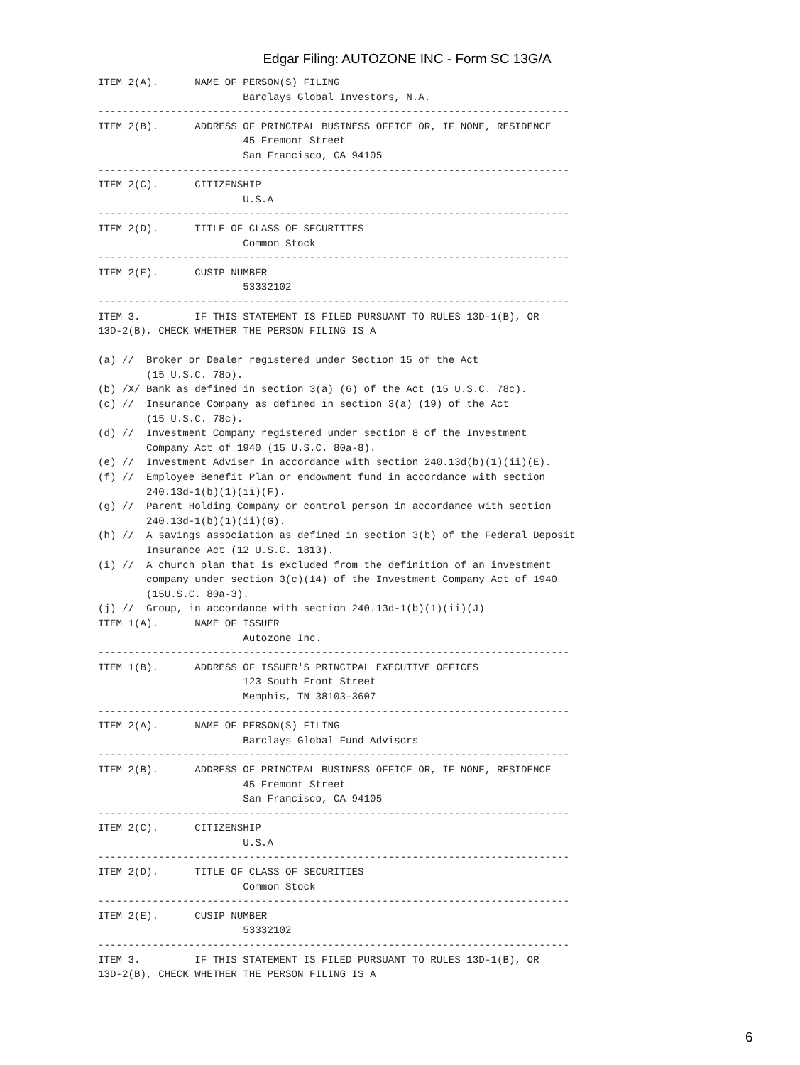Edgar Filing: AUTOZONE INC - Form SC 13G/A
ITEM 2(A).      NAME OF PERSON(S) FILING
                        Barclays Global Investors, N.A.
------------------------------------------------------------------------------
ITEM 2(B).      ADDRESS OF PRINCIPAL BUSINESS OFFICE OR, IF NONE, RESIDENCE
                        45 Fremont Street
                        San Francisco, CA 94105
------------------------------------------------------------------------------
ITEM 2(C).      CITIZENSHIP
                        U.S.A
------------------------------------------------------------------------------
ITEM 2(D).      TITLE OF CLASS OF SECURITIES
                        Common Stock
------------------------------------------------------------------------------
ITEM 2(E).      CUSIP NUMBER
                        53332102
------------------------------------------------------------------------------
ITEM 3.         IF THIS STATEMENT IS FILED PURSUANT TO RULES 13D-1(B), OR
13D-2(B), CHECK WHETHER THE PERSON FILING IS A

(a) //  Broker or Dealer registered under Section 15 of the Act
        (15 U.S.C. 78o).
(b) /X/ Bank as defined in section 3(a) (6) of the Act (15 U.S.C. 78c).
(c) //  Insurance Company as defined in section 3(a) (19) of the Act
        (15 U.S.C. 78c).
(d) //  Investment Company registered under section 8 of the Investment
        Company Act of 1940 (15 U.S.C. 80a-8).
(e) //  Investment Adviser in accordance with section 240.13d(b)(1)(ii)(E).
(f) //  Employee Benefit Plan or endowment fund in accordance with section
        240.13d-1(b)(1)(ii)(F).
(g) //  Parent Holding Company or control person in accordance with section
        240.13d-1(b)(1)(ii)(G).
(h) //  A savings association as defined in section 3(b) of the Federal Deposit
        Insurance Act (12 U.S.C. 1813).
(i) //  A church plan that is excluded from the definition of an investment
        company under section 3(c)(14) of the Investment Company Act of 1940
        (15U.S.C. 80a-3).
(j) //  Group, in accordance with section 240.13d-1(b)(1)(ii)(J)
ITEM 1(A).      NAME OF ISSUER
                        Autozone Inc.
------------------------------------------------------------------------------
ITEM 1(B).      ADDRESS OF ISSUER'S PRINCIPAL EXECUTIVE OFFICES
                        123 South Front Street
                        Memphis, TN 38103-3607
------------------------------------------------------------------------------
ITEM 2(A).      NAME OF PERSON(S) FILING
                        Barclays Global Fund Advisors
------------------------------------------------------------------------------
ITEM 2(B).      ADDRESS OF PRINCIPAL BUSINESS OFFICE OR, IF NONE, RESIDENCE
                        45 Fremont Street
                        San Francisco, CA 94105
------------------------------------------------------------------------------
ITEM 2(C).      CITIZENSHIP
                        U.S.A
------------------------------------------------------------------------------
ITEM 2(D).      TITLE OF CLASS OF SECURITIES
                        Common Stock
------------------------------------------------------------------------------
ITEM 2(E).      CUSIP NUMBER
                        53332102
------------------------------------------------------------------------------
ITEM 3.         IF THIS STATEMENT IS FILED PURSUANT TO RULES 13D-1(B), OR
13D-2(B), CHECK WHETHER THE PERSON FILING IS A
6